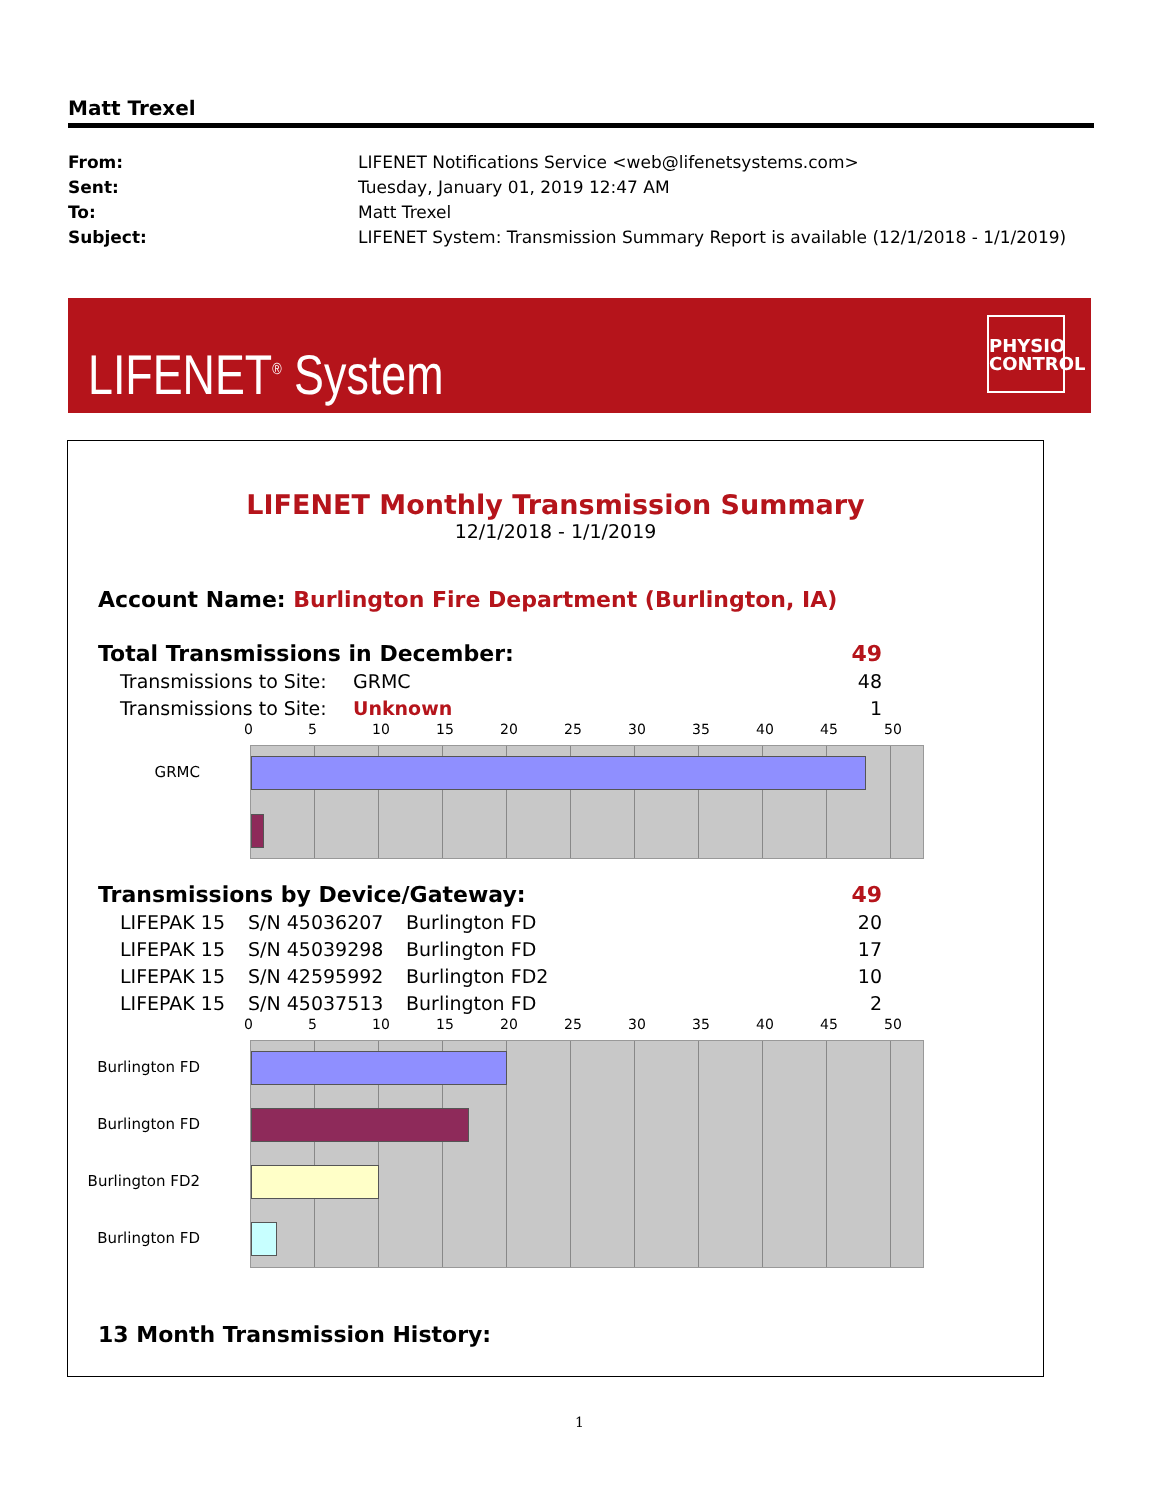Matt Trexel
| From: | LIFENET Notifications Service <web@lifenetsystems.com> |
| Sent: | Tuesday, January 01, 2019 12:47 AM |
| To: | Matt Trexel |
| Subject: | LIFENET System: Transmission Summary Report is available (12/1/2018 - 1/1/2019) |
LIFENET<sup>®</sup> System
PHYSIO
CONTROL
LIFENET Monthly Transmission Summary
12/1/2018 - 1/1/2019
Account Name: Burlington Fire Department (Burlington, IA)
| Total Transmissions in December: | 49 |
| Transmissions to Site: | GRMC | 48 |
| Transmissions to Site: | Unknown | 1 |
0 5 10 15 20 25 30 35 40 45 50
GRMC
| Transmissions by Device/Gateway: | 49 |
| LIFEPAK 15 | S/N 45036207 | Burlington FD | 20 |
| LIFEPAK 15 | S/N 45039298 | Burlington FD | 17 |
| LIFEPAK 15 | S/N 42595992 | Burlington FD2 | 10 |
| LIFEPAK 15 | S/N 45037513 | Burlington FD | 2 |
0 5 10 15 20 25 30 35 40 45 50
Burlington FD
Burlington FD
Burlington FD2
Burlington FD
13 Month Transmission History:
1